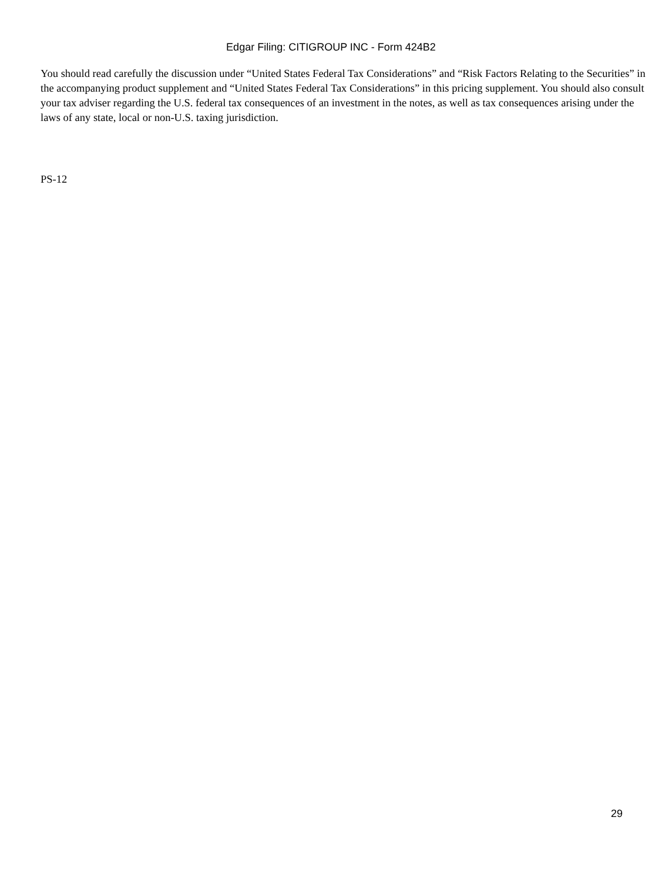Edgar Filing: CITIGROUP INC - Form 424B2
You should read carefully the discussion under “United States Federal Tax Considerations” and “Risk Factors Relating to the Securities” in the accompanying product supplement and “United States Federal Tax Considerations” in this pricing supplement. You should also consult your tax adviser regarding the U.S. federal tax consequences of an investment in the notes, as well as tax consequences arising under the laws of any state, local or non-U.S. taxing jurisdiction.
PS-12
29